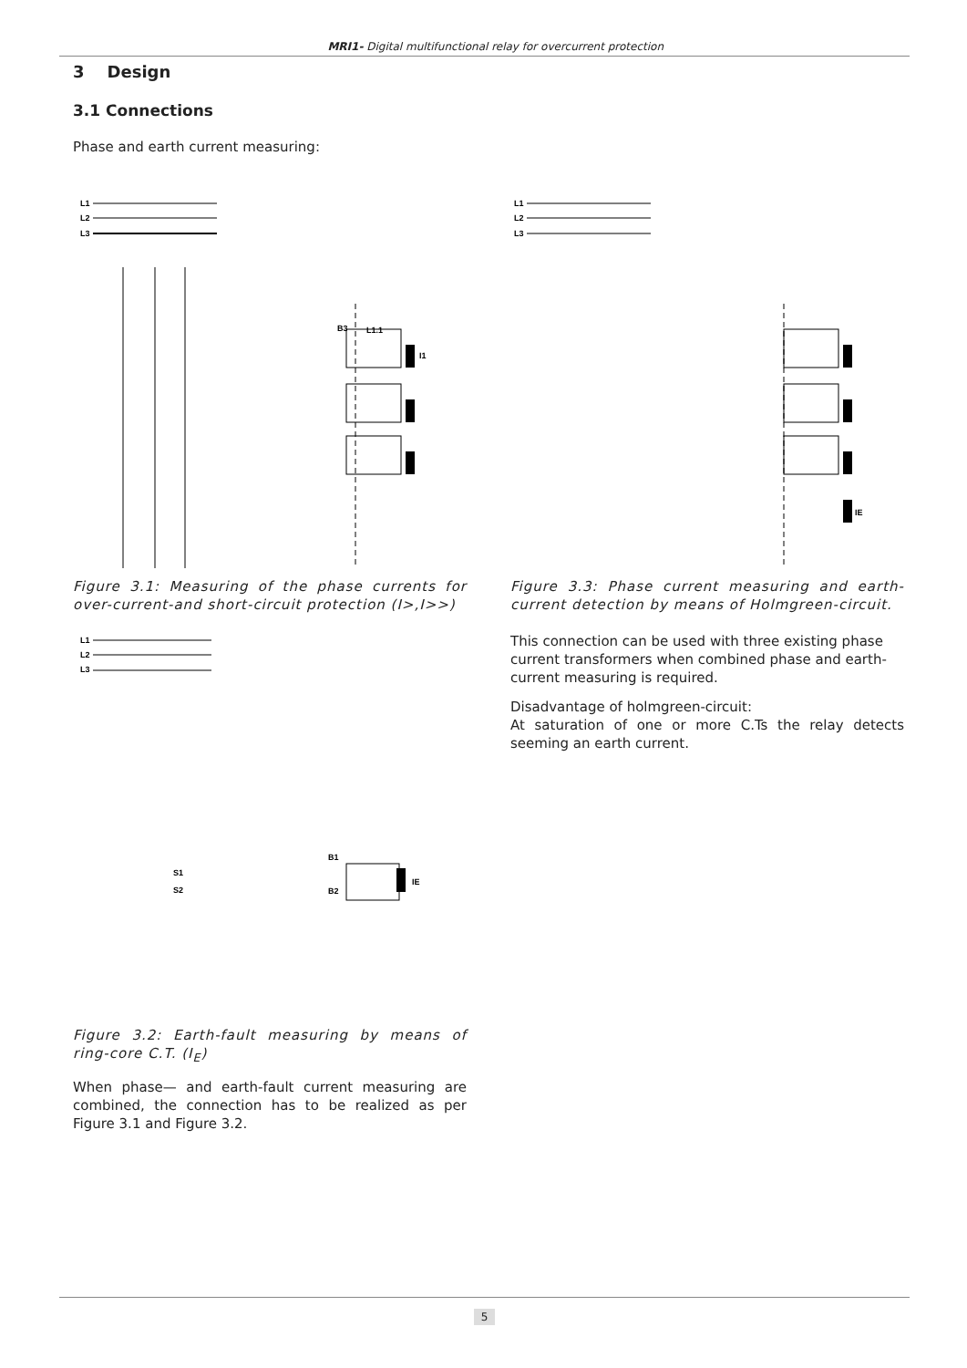MRI1- Digital multifunctional relay for overcurrent protection
3 Design
3.1 Connections
Phase and earth current measuring:
L1
L2
L3
B3
L1.1
I1
Figure 3.1: Measuring of the phase currents for over-current-and short-circuit protection (I>,I>>)
L1
L2
L3
B1
B2
IE
S1
S2
Figure 3.2: Earth-fault measuring by means of ring-core C.T. (I<sub>E</sub>)
When phase— and earth-fault current measuring are combined, the connection has to be realized as per Figure 3.1 and Figure 3.2.
L1
L2
L3
IE
Figure 3.3: Phase current measuring and earth-current detection by means of Holmgreen-circuit.
This connection can be used with three existing phase current transformers when combined phase and earth-current measuring is required.
Disadvantage of holmgreen-circuit:
At saturation of one or more C.Ts the relay detects seeming an earth current.
5